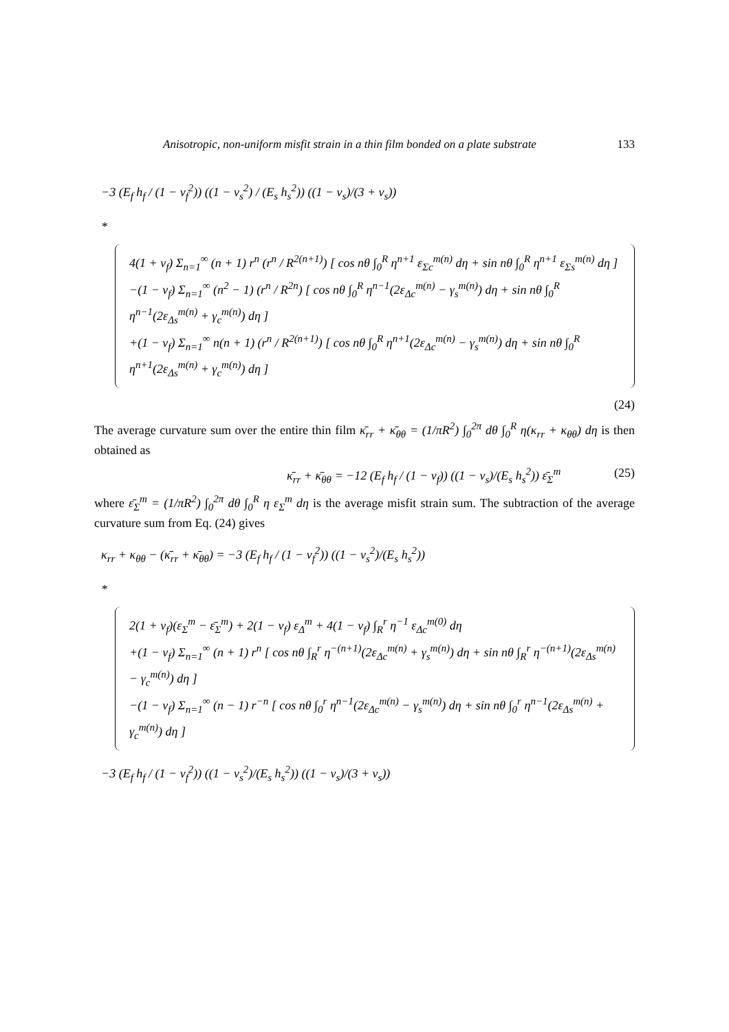Anisotropic, non-uniform misfit strain in a thin film bonded on a plate substrate 133
−3 (E<sub>f</sub> h<sub>f</sub> / (1 − v<sub>f</sub><sup>2</sup>)) ((1 − v<sub>s</sub><sup>2</sup>) / (E<sub>s</sub> h<sub>s</sub><sup>2</sup>)) ((1 − v<sub>s</sub>)/(3 + v<sub>s</sub>))
*
4(1 + v<sub>f</sub>) Σ<sub>n=1</sub><sup>∞</sup> (n + 1) r<sup>n</sup> (r<sup>n</sup> / R<sup>2(n+1)</sup>) [ cos nθ ∫<sub>0</sub><sup>R</sup> η<sup>n+1</sup> ε<sub>Σc</sub><sup>m(n)</sup> dη + sin nθ ∫<sub>0</sub><sup>R</sup> η<sup>n+1</sup> ε<sub>Σs</sub><sup>m(n)</sup> dη ]
−(1 − v<sub>f</sub>) Σ<sub>n=1</sub><sup>∞</sup> (n<sup>2</sup> − 1) (r<sup>n</sup> / R<sup>2n</sup>) [ cos nθ ∫<sub>0</sub><sup>R</sup> η<sup>n−1</sup>(2ε<sub>Δc</sub><sup>m(n)</sup> − γ<sub>s</sub><sup>m(n)</sup>) dη + sin nθ ∫<sub>0</sub><sup>R</sup> η<sup>n−1</sup>(2ε<sub>Δs</sub><sup>m(n)</sup> + γ<sub>c</sub><sup>m(n)</sup>) dη ]
+(1 − v<sub>f</sub>) Σ<sub>n=1</sub><sup>∞</sup> n(n + 1) (r<sup>n</sup> / R<sup>2(n+1)</sup>) [ cos nθ ∫<sub>0</sub><sup>R</sup> η<sup>n+1</sup>(2ε<sub>Δc</sub><sup>m(n)</sup> − γ<sub>s</sub><sup>m(n)</sup>) dη + sin nθ ∫<sub>0</sub><sup>R</sup> η<sup>n+1</sup>(2ε<sub>Δs</sub><sup>m(n)</sup> + γ<sub>c</sub><sup>m(n)</sup>) dη ]
(24)
The average curvature sum over the entire thin film κ̄<sub>rr</sub> + κ̄<sub>θθ</sub> = (1/πR<sup>2</sup>) ∫<sub>0</sub><sup>2π</sup> dθ ∫<sub>0</sub><sup>R</sup> η(κ<sub>rr</sub> + κ<sub>θθ</sub>) dη is then obtained as
κ̄<sub>rr</sub> + κ̄<sub>θθ</sub> = −12 (E<sub>f</sub> h<sub>f</sub> / (1 − v<sub>f</sub>)) ((1 − v<sub>s</sub>)/(E<sub>s</sub> h<sub>s</sub><sup>2</sup>)) ε̄<sub>Σ</sub><sup>m</sup> (25)
where ε̄<sub>Σ</sub><sup>m</sup> = (1/πR<sup>2</sup>) ∫<sub>0</sub><sup>2π</sup> dθ ∫<sub>0</sub><sup>R</sup> η ε<sub>Σ</sub><sup>m</sup> dη is the average misfit strain sum. The subtraction of the average curvature sum from Eq. (24) gives
κ<sub>rr</sub> + κ<sub>θθ</sub> − (κ̄<sub>rr</sub> + κ̄<sub>θθ</sub>) = −3 (E<sub>f</sub> h<sub>f</sub> / (1 − v<sub>f</sub><sup>2</sup>)) ((1 − v<sub>s</sub><sup>2</sup>)/(E<sub>s</sub> h<sub>s</sub><sup>2</sup>))
*
2(1 + v<sub>f</sub>)(ε<sub>Σ</sub><sup>m</sup> − ε̄<sub>Σ</sub><sup>m</sup>) + 2(1 − v<sub>f</sub>) ε<sub>Δ</sub><sup>m</sup> + 4(1 − v<sub>f</sub>) ∫<sub>R</sub><sup>r</sup> η<sup>−1</sup> ε<sub>Δc</sub><sup>m(0)</sup> dη
+(1 − v<sub>f</sub>) Σ<sub>n=1</sub><sup>∞</sup> (n + 1) r<sup>n</sup> [ cos nθ ∫<sub>R</sub><sup>r</sup> η<sup>−(n+1)</sup>(2ε<sub>Δc</sub><sup>m(n)</sup> + γ<sub>s</sub><sup>m(n)</sup>) dη + sin nθ ∫<sub>R</sub><sup>r</sup> η<sup>−(n+1)</sup>(2ε<sub>Δs</sub><sup>m(n)</sup> − γ<sub>c</sub><sup>m(n)</sup>) dη ]
−(1 − v<sub>f</sub>) Σ<sub>n=1</sub><sup>∞</sup> (n − 1) r<sup>−n</sup> [ cos nθ ∫<sub>0</sub><sup>r</sup> η<sup>n−1</sup>(2ε<sub>Δc</sub><sup>m(n)</sup> − γ<sub>s</sub><sup>m(n)</sup>) dη + sin nθ ∫<sub>0</sub><sup>r</sup> η<sup>n−1</sup>(2ε<sub>Δs</sub><sup>m(n)</sup> + γ<sub>c</sub><sup>m(n)</sup>) dη ]
−3 (E<sub>f</sub> h<sub>f</sub> / (1 − v<sub>f</sub><sup>2</sup>)) ((1 − v<sub>s</sub><sup>2</sup>)/(E<sub>s</sub> h<sub>s</sub><sup>2</sup>)) ((1 − v<sub>s</sub>)/(3 + v<sub>s</sub>))